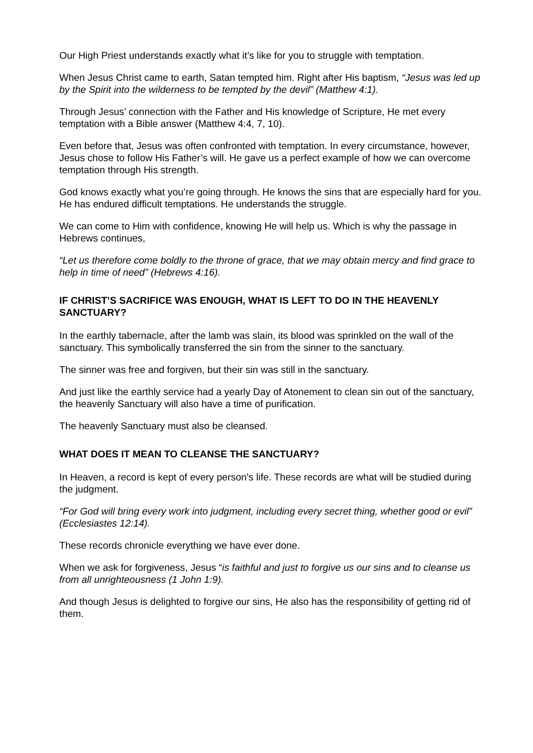Our High Priest understands exactly what it’s like for you to struggle with temptation.
When Jesus Christ came to earth, Satan tempted him. Right after His baptism, “Jesus was led up by the Spirit into the wilderness to be tempted by the devil” (Matthew 4:1).
Through Jesus’ connection with the Father and His knowledge of Scripture, He met every temptation with a Bible answer (Matthew 4:4, 7, 10).
Even before that, Jesus was often confronted with temptation. In every circumstance, however, Jesus chose to follow His Father’s will. He gave us a perfect example of how we can overcome temptation through His strength.
God knows exactly what you’re going through. He knows the sins that are especially hard for you. He has endured difficult temptations. He understands the struggle.
We can come to Him with confidence, knowing He will help us. Which is why the passage in Hebrews continues,
“Let us therefore come boldly to the throne of grace, that we may obtain mercy and find grace to help in time of need” (Hebrews 4:16).
IF CHRIST’S SACRIFICE WAS ENOUGH, WHAT IS LEFT TO DO IN THE HEAVENLY SANCTUARY?
In the earthly tabernacle, after the lamb was slain, its blood was sprinkled on the wall of the sanctuary. This symbolically transferred the sin from the sinner to the sanctuary.
The sinner was free and forgiven, but their sin was still in the sanctuary.
And just like the earthly service had a yearly Day of Atonement to clean sin out of the sanctuary, the heavenly Sanctuary will also have a time of purification.
The heavenly Sanctuary must also be cleansed.
WHAT DOES IT MEAN TO CLEANSE THE SANCTUARY?
In Heaven, a record is kept of every person’s life. These records are what will be studied during the judgment.
“For God will bring every work into judgment, including every secret thing, whether good or evil” (Ecclesiastes 12:14).
These records chronicle everything we have ever done.
When we ask for forgiveness, Jesus “is faithful and just to forgive us our sins and to cleanse us from all unrighteousness (1 John 1:9).
And though Jesus is delighted to forgive our sins, He also has the responsibility of getting rid of them.